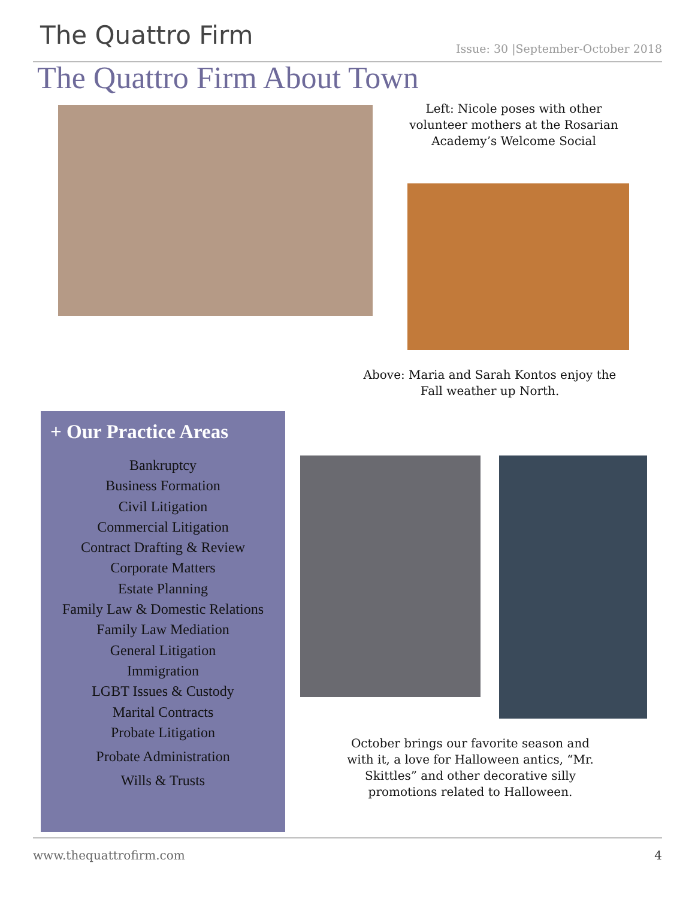The Quattro Firm Issue: 30 |September-October 2018
The Quattro Firm About Town
Left: Nicole poses with other volunteer mothers at the Rosarian Academy’s Welcome Social
Above: Maria and Sarah Kontos enjoy the Fall weather up North.
+ Our Practice Areas
Bankruptcy
Business Formation
Civil Litigation
Commercial Litigation
Contract Drafting & Review
Corporate Matters
Estate Planning
Family Law & Domestic Relations
Family Law Mediation
General Litigation
Immigration
LGBT Issues & Custody
Marital Contracts
Probate Litigation
Probate Administration
Wills & Trusts
October brings our favorite season and with it, a love for Halloween antics, “Mr. Skittles” and other decorative silly promotions related to Halloween.
www.thequattrofirm.com 4